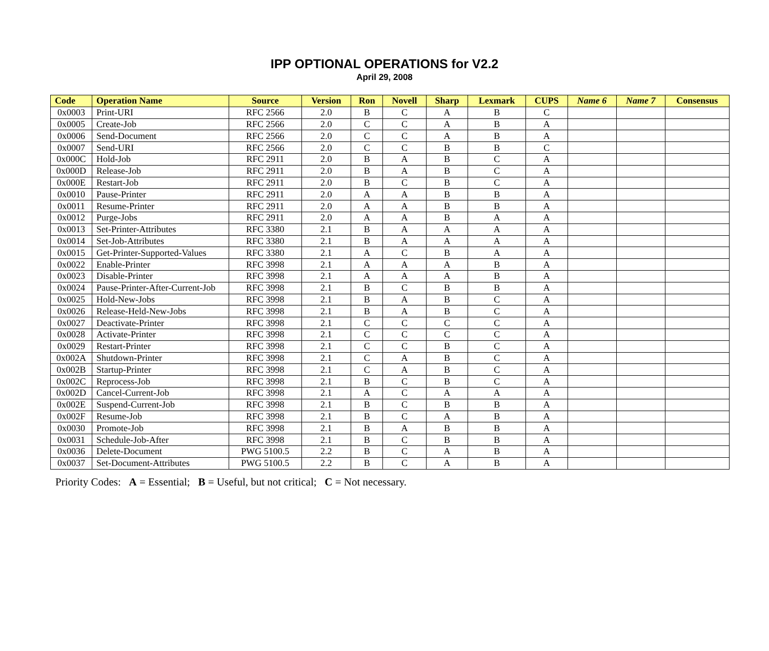IPP OPTIONAL OPERATIONS for V2.2
April 29, 2008
| Code | Operation Name | Source | Version | Ron | Novell | Sharp | Lexmark | CUPS | Name 6 | Name 7 | Consensus |
| --- | --- | --- | --- | --- | --- | --- | --- | --- | --- | --- | --- |
| 0x0003 | Print-URI | RFC 2566 | 2.0 | B | C | A | B | C | | | |
| 0x0005 | Create-Job | RFC 2566 | 2.0 | C | C | A | B | A | | | |
| 0x0006 | Send-Document | RFC 2566 | 2.0 | C | C | A | B | A | | | |
| 0x0007 | Send-URI | RFC 2566 | 2.0 | C | C | B | B | C | | | |
| 0x000C | Hold-Job | RFC 2911 | 2.0 | B | A | B | C | A | | | |
| 0x000D | Release-Job | RFC 2911 | 2.0 | B | A | B | C | A | | | |
| 0x000E | Restart-Job | RFC 2911 | 2.0 | B | C | B | C | A | | | |
| 0x0010 | Pause-Printer | RFC 2911 | 2.0 | A | A | B | B | A | | | |
| 0x0011 | Resume-Printer | RFC 2911 | 2.0 | A | A | B | B | A | | | |
| 0x0012 | Purge-Jobs | RFC 2911 | 2.0 | A | A | B | A | A | | | |
| 0x0013 | Set-Printer-Attributes | RFC 3380 | 2.1 | B | A | A | A | A | | | |
| 0x0014 | Set-Job-Attributes | RFC 3380 | 2.1 | B | A | A | A | A | | | |
| 0x0015 | Get-Printer-Supported-Values | RFC 3380 | 2.1 | A | C | B | A | A | | | |
| 0x0022 | Enable-Printer | RFC 3998 | 2.1 | A | A | A | B | A | | | |
| 0x0023 | Disable-Printer | RFC 3998 | 2.1 | A | A | A | B | A | | | |
| 0x0024 | Pause-Printer-After-Current-Job | RFC 3998 | 2.1 | B | C | B | B | A | | | |
| 0x0025 | Hold-New-Jobs | RFC 3998 | 2.1 | B | A | B | C | A | | | |
| 0x0026 | Release-Held-New-Jobs | RFC 3998 | 2.1 | B | A | B | C | A | | | |
| 0x0027 | Deactivate-Printer | RFC 3998 | 2.1 | C | C | C | C | A | | | |
| 0x0028 | Activate-Printer | RFC 3998 | 2.1 | C | C | C | C | A | | | |
| 0x0029 | Restart-Printer | RFC 3998 | 2.1 | C | C | B | C | A | | | |
| 0x002A | Shutdown-Printer | RFC 3998 | 2.1 | C | A | B | C | A | | | |
| 0x002B | Startup-Printer | RFC 3998 | 2.1 | C | A | B | C | A | | | |
| 0x002C | Reprocess-Job | RFC 3998 | 2.1 | B | C | B | C | A | | | |
| 0x002D | Cancel-Current-Job | RFC 3998 | 2.1 | A | C | A | A | A | | | |
| 0x002E | Suspend-Current-Job | RFC 3998 | 2.1 | B | C | B | B | A | | | |
| 0x002F | Resume-Job | RFC 3998 | 2.1 | B | C | A | B | A | | | |
| 0x0030 | Promote-Job | RFC 3998 | 2.1 | B | A | B | B | A | | | |
| 0x0031 | Schedule-Job-After | RFC 3998 | 2.1 | B | C | B | B | A | | | |
| 0x0036 | Delete-Document | PWG 5100.5 | 2.2 | B | C | A | B | A | | | |
| 0x0037 | Set-Document-Attributes | PWG 5100.5 | 2.2 | B | C | A | B | A | | | |
Priority Codes: A = Essential; B = Useful, but not critical; C = Not necessary.